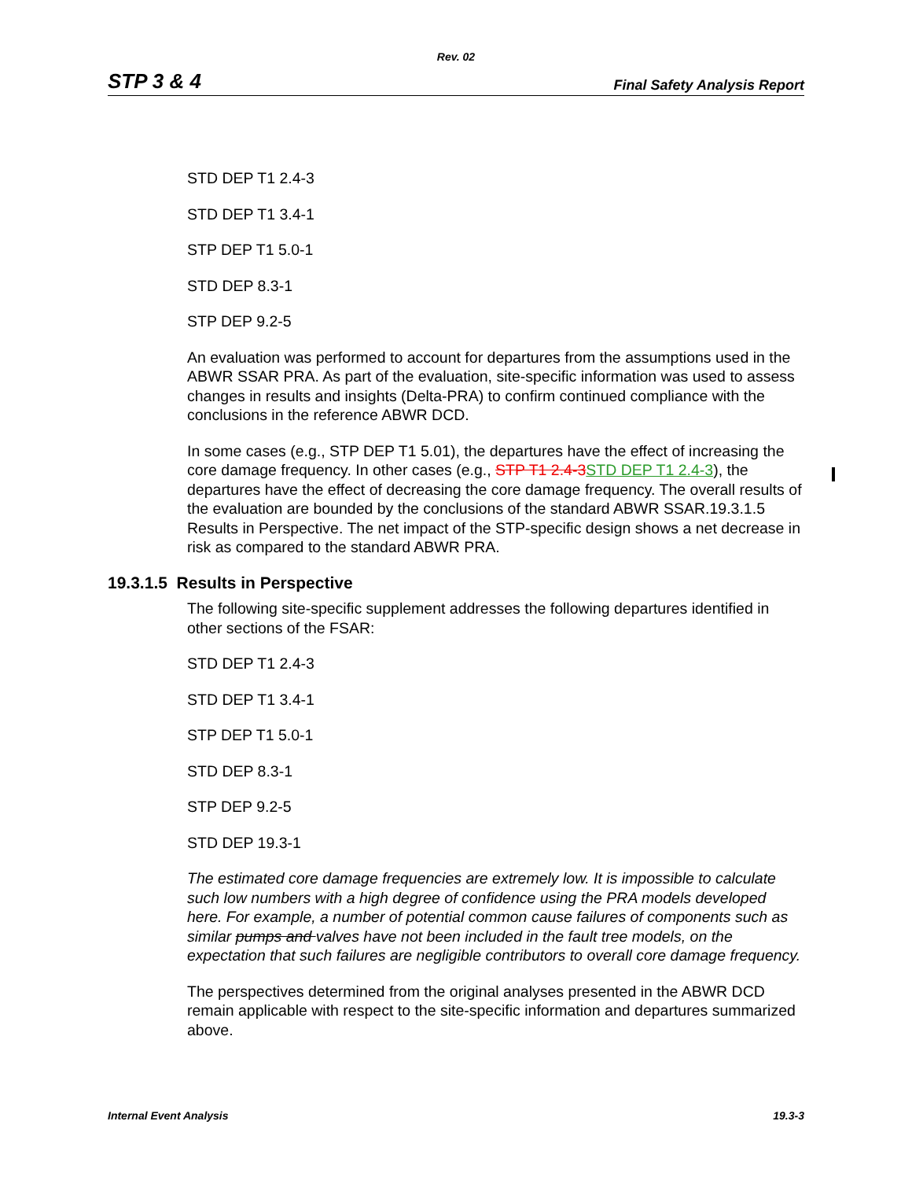Rev. 02
STP 3 & 4 Final Safety Analysis Report
STD DEP T1 2.4-3
STD DEP T1 3.4-1
STP DEP T1 5.0-1
STD DEP 8.3-1
STP DEP 9.2-5
An evaluation was performed to account for departures from the assumptions used in the ABWR SSAR PRA. As part of the evaluation, site-specific information was used to assess changes in results and insights (Delta-PRA) to confirm continued compliance with the conclusions in the reference ABWR DCD.
In some cases (e.g., STP DEP T1 5.01), the departures have the effect of increasing the core damage frequency. In other cases (e.g., STP T1 2.4-3 STD DEP T1 2.4-3), the departures have the effect of decreasing the core damage frequency. The overall results of the evaluation are bounded by the conclusions of the standard ABWR SSAR.19.3.1.5 Results in Perspective. The net impact of the STP-specific design shows a net decrease in risk as compared to the standard ABWR PRA.
19.3.1.5 Results in Perspective
The following site-specific supplement addresses the following departures identified in other sections of the FSAR:
STD DEP T1 2.4-3
STD DEP T1 3.4-1
STP DEP T1 5.0-1
STD DEP 8.3-1
STP DEP 9.2-5
STD DEP 19.3-1
The estimated core damage frequencies are extremely low. It is impossible to calculate such low numbers with a high degree of confidence using the PRA models developed here. For example, a number of potential common cause failures of components such as similar pumps and valves have not been included in the fault tree models, on the expectation that such failures are negligible contributors to overall core damage frequency.
The perspectives determined from the original analyses presented in the ABWR DCD remain applicable with respect to the site-specific information and departures summarized above.
Internal Event Analysis 19.3-3